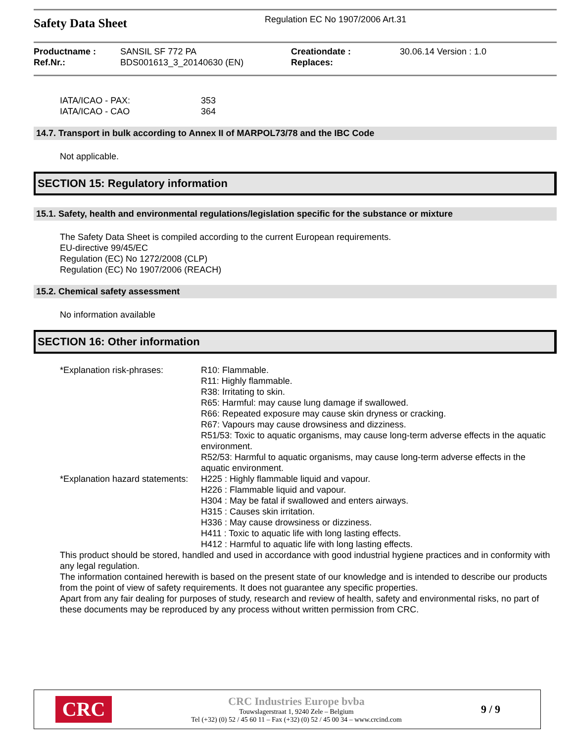Safety Data Sheet
Regulation EC No 1907/2006 Art.31
Productname :
Ref.Nr.:
SANSIL SF 772 PA
BDS001613_3_20140630 (EN)
Creationdate :
Replaces:
30.06.14 Version : 1.0
| IATA/ICAO - PAX: | 353 |
| IATA/ICAO - CAO | 364 |
14.7. Transport in bulk according to Annex II of MARPOL73/78 and the IBC Code
Not applicable.
SECTION 15: Regulatory information
15.1. Safety, health and environmental regulations/legislation specific for the substance or mixture
The Safety Data Sheet is compiled according to the current European requirements.
EU-directive 99/45/EC
Regulation (EC) No 1272/2008 (CLP)
Regulation (EC) No 1907/2006 (REACH)
15.2. Chemical safety assessment
No information available
SECTION 16: Other information
| *Explanation risk-phrases: | R10: Flammable. R11: Highly flammable. R38: Irritating to skin. R65: Harmful: may cause lung damage if swallowed. R66: Repeated exposure may cause skin dryness or cracking. R67: Vapours may cause drowsiness and dizziness. R51/53: Toxic to aquatic organisms, may cause long-term adverse effects in the aquatic environment. R52/53: Harmful to aquatic organisms, may cause long-term adverse effects in the aquatic environment. |
| *Explanation hazard statements: | H225 : Highly flammable liquid and vapour. H226 : Flammable liquid and vapour. H304 : May be fatal if swallowed and enters airways. H315 : Causes skin irritation. H336 : May cause drowsiness or dizziness. H411 : Toxic to aquatic life with long lasting effects. H412 : Harmful to aquatic life with long lasting effects. |
This product should be stored, handled and used in accordance with good industrial hygiene practices and in conformity with any legal regulation.
The information contained herewith is based on the present state of our knowledge and is intended to describe our products from the point of view of safety requirements. It does not guarantee any specific properties.
Apart from any fair dealing for purposes of study, research and review of health, safety and environmental risks, no part of these documents may be reproduced by any process without written permission from CRC.
CRC
CRC Industries Europe bvba
Touwslagerstraat 1, 9240 Zele – Belgium
Tel (+32) (0) 52 / 45 60 11 – Fax (+32) (0) 52 / 45 00 34 – www.crcind.com
9 / 9